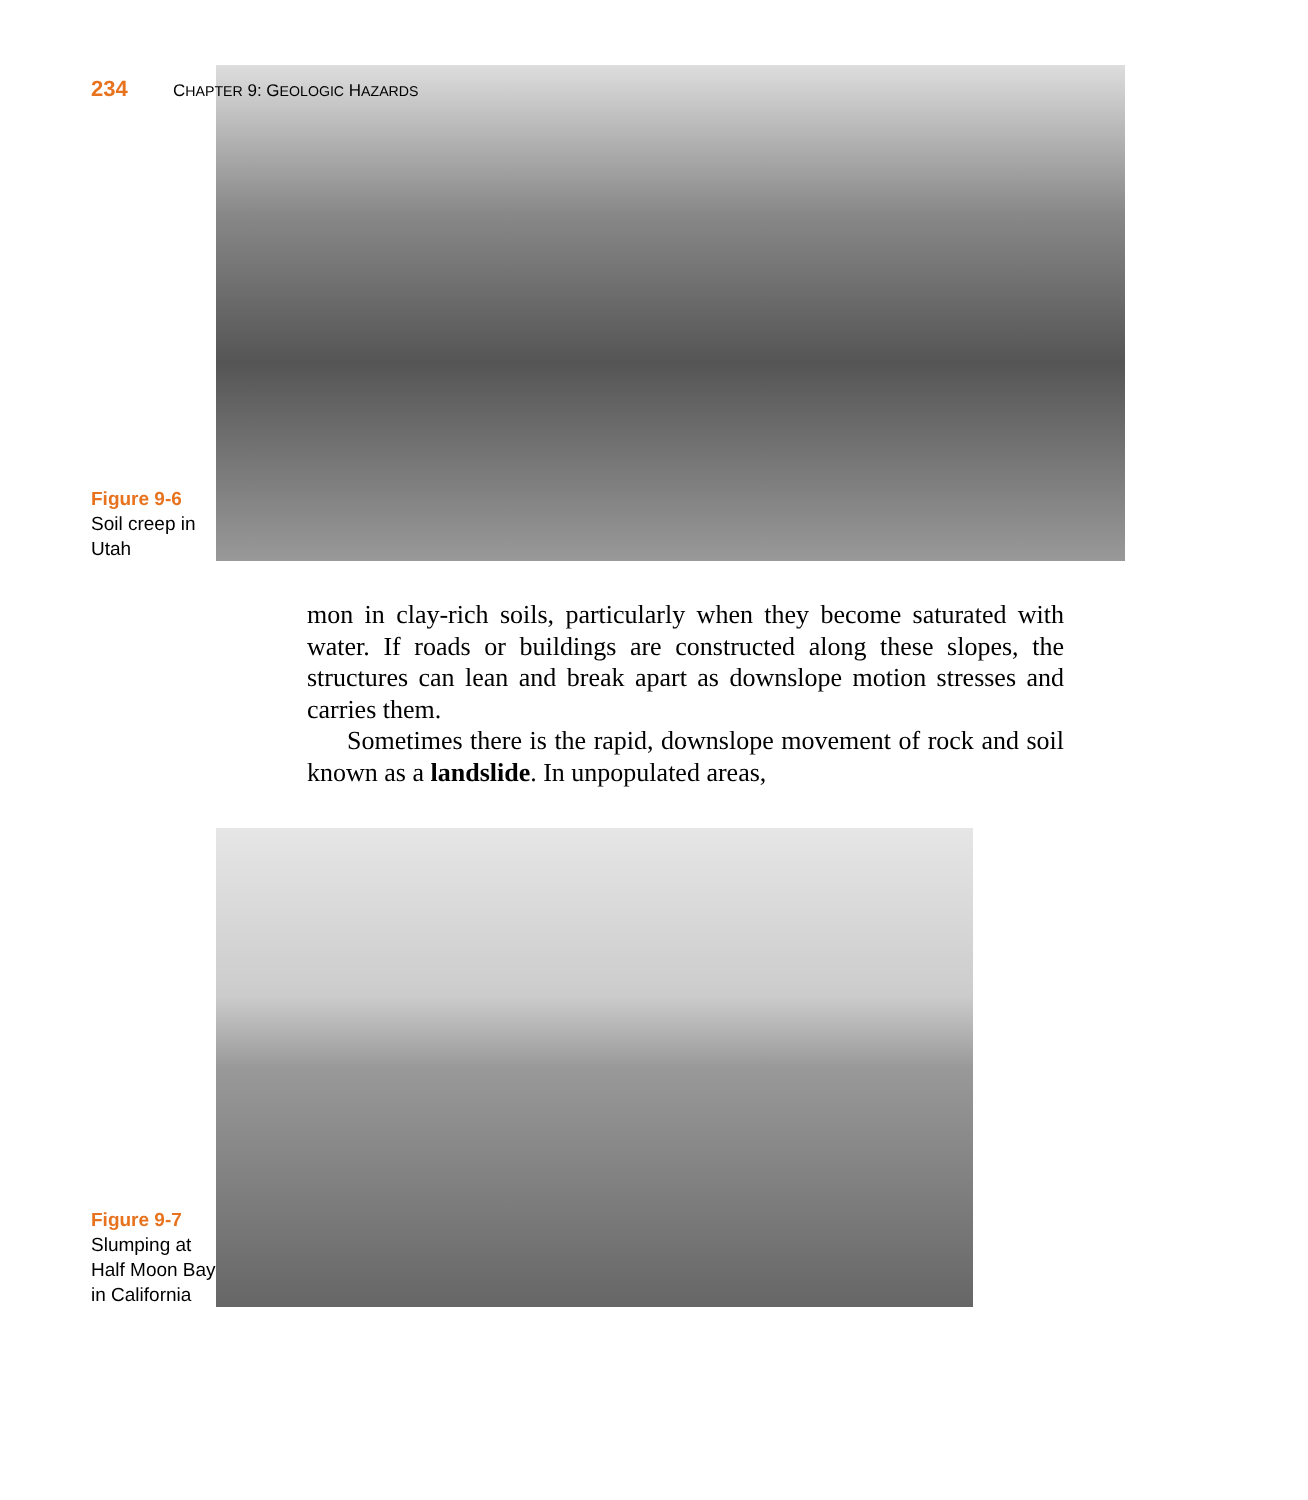234 CHAPTER 9: GEOLOGIC HAZARDS
Figure 9-6 Soil creep in Utah
mon in clay-rich soils, particularly when they become saturated with water. If roads or buildings are constructed along these slopes, the structures can lean and break apart as downslope motion stresses and carries them.
Sometimes there is the rapid, downslope movement of rock and soil known as a landslide. In unpopulated areas,
Figure 9-7 Slumping at Half Moon Bay in California